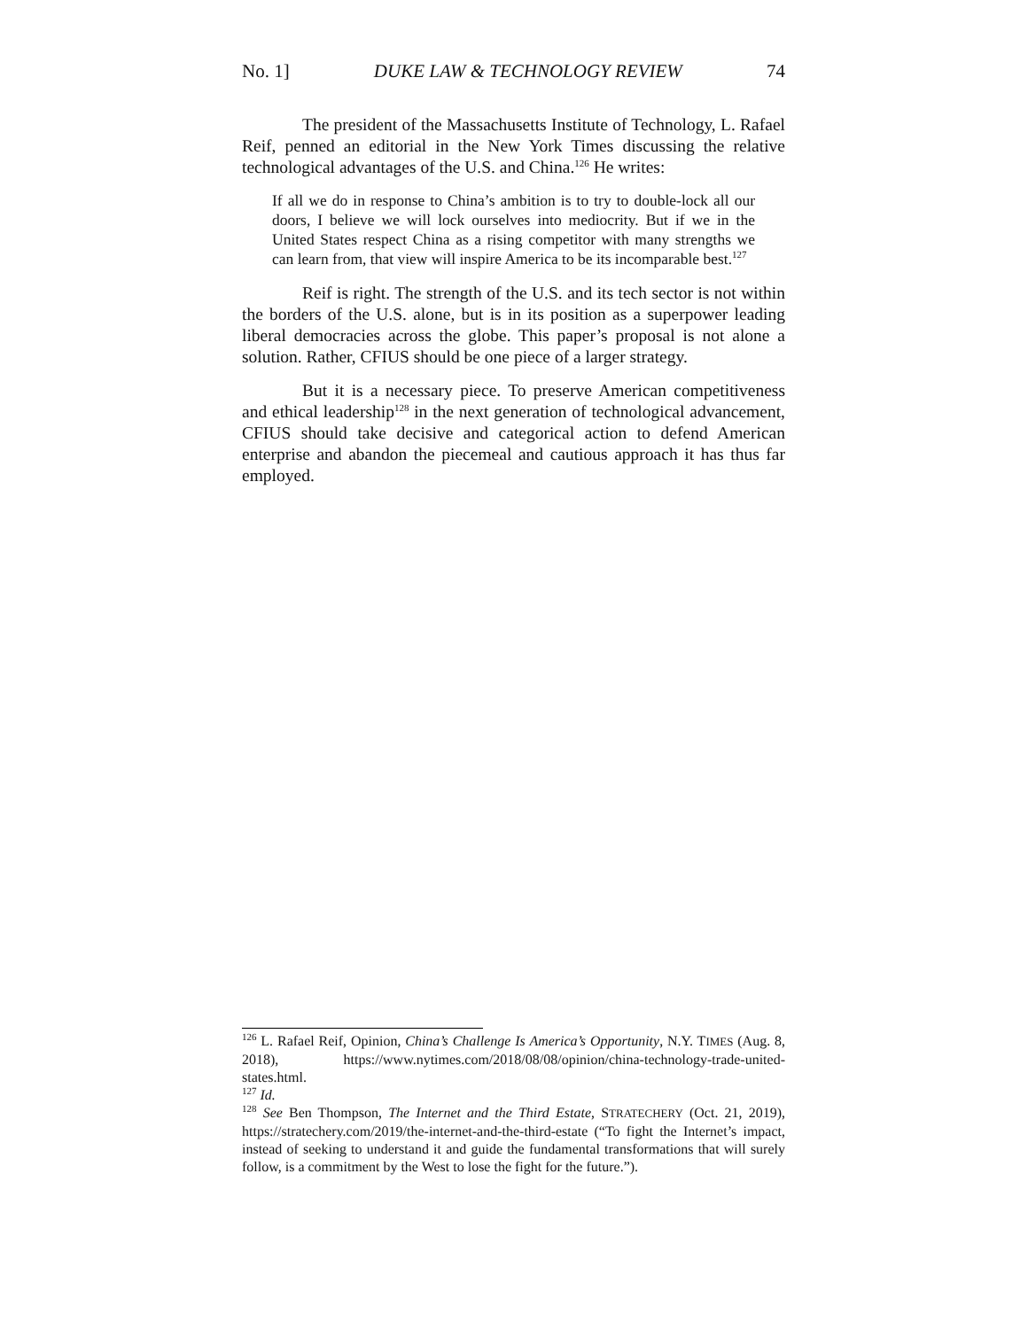No. 1] DUKE LAW & TECHNOLOGY REVIEW 74
The president of the Massachusetts Institute of Technology, L. Rafael Reif, penned an editorial in the New York Times discussing the relative technological advantages of the U.S. and China.<sup>126</sup> He writes:
If all we do in response to China’s ambition is to try to double-lock all our doors, I believe we will lock ourselves into mediocrity. But if we in the United States respect China as a rising competitor with many strengths we can learn from, that view will inspire America to be its incomparable best.<sup>127</sup>
Reif is right. The strength of the U.S. and its tech sector is not within the borders of the U.S. alone, but is in its position as a superpower leading liberal democracies across the globe. This paper’s proposal is not alone a solution. Rather, CFIUS should be one piece of a larger strategy.
But it is a necessary piece. To preserve American competitiveness and ethical leadership<sup>128</sup> in the next generation of technological advancement, CFIUS should take decisive and categorical action to defend American enterprise and abandon the piecemeal and cautious approach it has thus far employed.
<sup>126</sup> L. Rafael Reif, Opinion, China’s Challenge Is America’s Opportunity, N.Y. TIMES (Aug. 8, 2018), https://www.nytimes.com/2018/08/08/opinion/china-technology-trade-united-states.html.
<sup>127</sup> Id.
<sup>128</sup> See Ben Thompson, The Internet and the Third Estate, STRATECHERY (Oct. 21, 2019), https://stratechery.com/2019/the-internet-and-the-third-estate (“To fight the Internet’s impact, instead of seeking to understand it and guide the fundamental transformations that will surely follow, is a commitment by the West to lose the fight for the future.”).